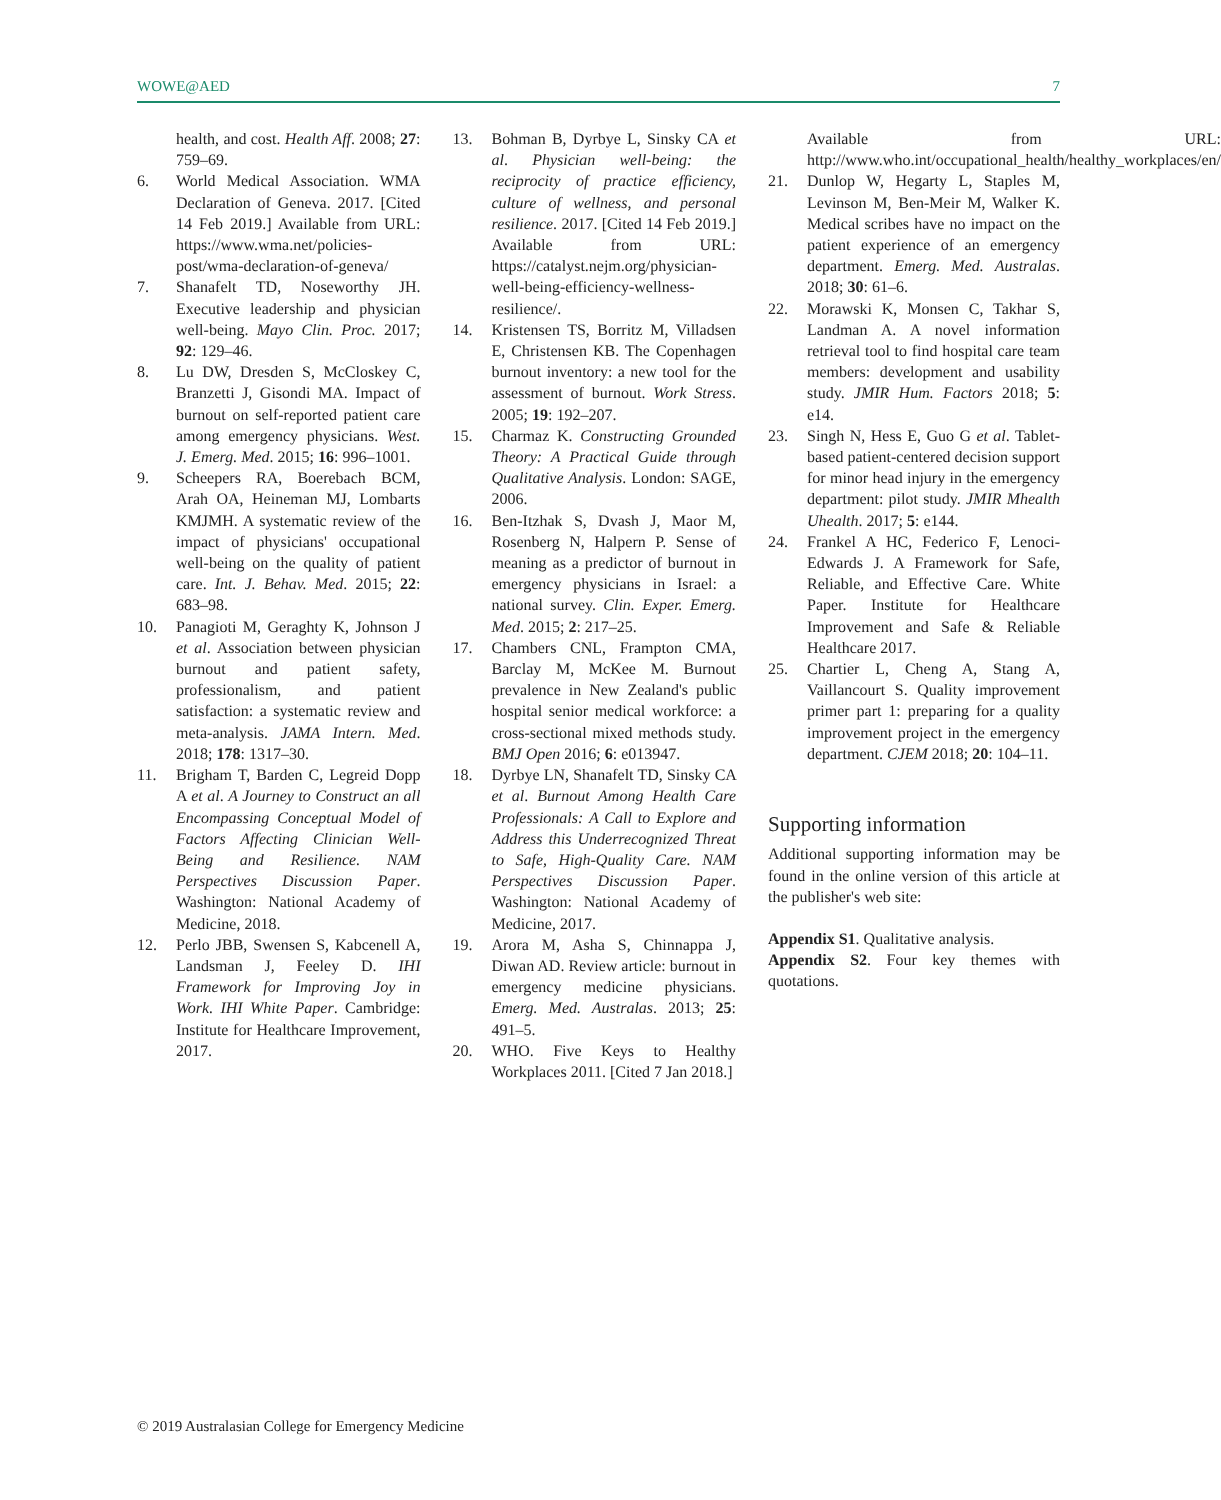WOWE@AED 7
health, and cost. Health Aff. 2008; 27: 759–69.
6. World Medical Association. WMA Declaration of Geneva. 2017. [Cited 14 Feb 2019.] Available from URL: https://www.wma.net/policies-post/wma-declaration-of-geneva/
7. Shanafelt TD, Noseworthy JH. Executive leadership and physician well-being. Mayo Clin. Proc. 2017; 92: 129–46.
8. Lu DW, Dresden S, McCloskey C, Branzetti J, Gisondi MA. Impact of burnout on self-reported patient care among emergency physicians. West. J. Emerg. Med. 2015; 16: 996–1001.
9. Scheepers RA, Boerebach BCM, Arah OA, Heineman MJ, Lombarts KMJMH. A systematic review of the impact of physicians' occupational well-being on the quality of patient care. Int. J. Behav. Med. 2015; 22: 683–98.
10. Panagioti M, Geraghty K, Johnson J et al. Association between physician burnout and patient safety, professionalism, and patient satisfaction: a systematic review and meta-analysis. JAMA Intern. Med. 2018; 178: 1317–30.
11. Brigham T, Barden C, Legreid Dopp A et al. A Journey to Construct an all Encompassing Conceptual Model of Factors Affecting Clinician Well-Being and Resilience. NAM Perspectives Discussion Paper. Washington: National Academy of Medicine, 2018.
12. Perlo JBB, Swensen S, Kabcenell A, Landsman J, Feeley D. IHI Framework for Improving Joy in Work. IHI White Paper. Cambridge: Institute for Healthcare Improvement, 2017.
13. Bohman B, Dyrbye L, Sinsky CA et al. Physician well-being: the reciprocity of practice efficiency, culture of wellness, and personal resilience. 2017. [Cited 14 Feb 2019.] Available from URL: https://catalyst.nejm.org/physician-well-being-efficiency-wellness-resilience/.
14. Kristensen TS, Borritz M, Villadsen E, Christensen KB. The Copenhagen burnout inventory: a new tool for the assessment of burnout. Work Stress. 2005; 19: 192–207.
15. Charmaz K. Constructing Grounded Theory: A Practical Guide through Qualitative Analysis. London: SAGE, 2006.
16. Ben-Itzhak S, Dvash J, Maor M, Rosenberg N, Halpern P. Sense of meaning as a predictor of burnout in emergency physicians in Israel: a national survey. Clin. Exper. Emerg. Med. 2015; 2: 217–25.
17. Chambers CNL, Frampton CMA, Barclay M, McKee M. Burnout prevalence in New Zealand's public hospital senior medical workforce: a cross-sectional mixed methods study. BMJ Open 2016; 6: e013947.
18. Dyrbye LN, Shanafelt TD, Sinsky CA et al. Burnout Among Health Care Professionals: A Call to Explore and Address this Underrecognized Threat to Safe, High-Quality Care. NAM Perspectives Discussion Paper. Washington: National Academy of Medicine, 2017.
19. Arora M, Asha S, Chinnappa J, Diwan AD. Review article: burnout in emergency medicine physicians. Emerg. Med. Australas. 2013; 25: 491–5.
20. WHO. Five Keys to Healthy Workplaces 2011. [Cited 7 Jan 2018.]
Available from URL: http://www.who.int/occupational_health/healthy_workplaces/en/
21. Dunlop W, Hegarty L, Staples M, Levinson M, Ben-Meir M, Walker K. Medical scribes have no impact on the patient experience of an emergency department. Emerg. Med. Australas. 2018; 30: 61–6.
22. Morawski K, Monsen C, Takhar S, Landman A. A novel information retrieval tool to find hospital care team members: development and usability study. JMIR Hum. Factors 2018; 5: e14.
23. Singh N, Hess E, Guo G et al. Tablet-based patient-centered decision support for minor head injury in the emergency department: pilot study. JMIR Mhealth Uhealth. 2017; 5: e144.
24. Frankel A HC, Federico F, Lenoci-Edwards J. A Framework for Safe, Reliable, and Effective Care. White Paper. Institute for Healthcare Improvement and Safe & Reliable Healthcare 2017.
25. Chartier L, Cheng A, Stang A, Vaillancourt S. Quality improvement primer part 1: preparing for a quality improvement project in the emergency department. CJEM 2018; 20: 104–11.
Supporting information
Additional supporting information may be found in the online version of this article at the publisher's web site:
Appendix S1. Qualitative analysis.
Appendix S2. Four key themes with quotations.
© 2019 Australasian College for Emergency Medicine